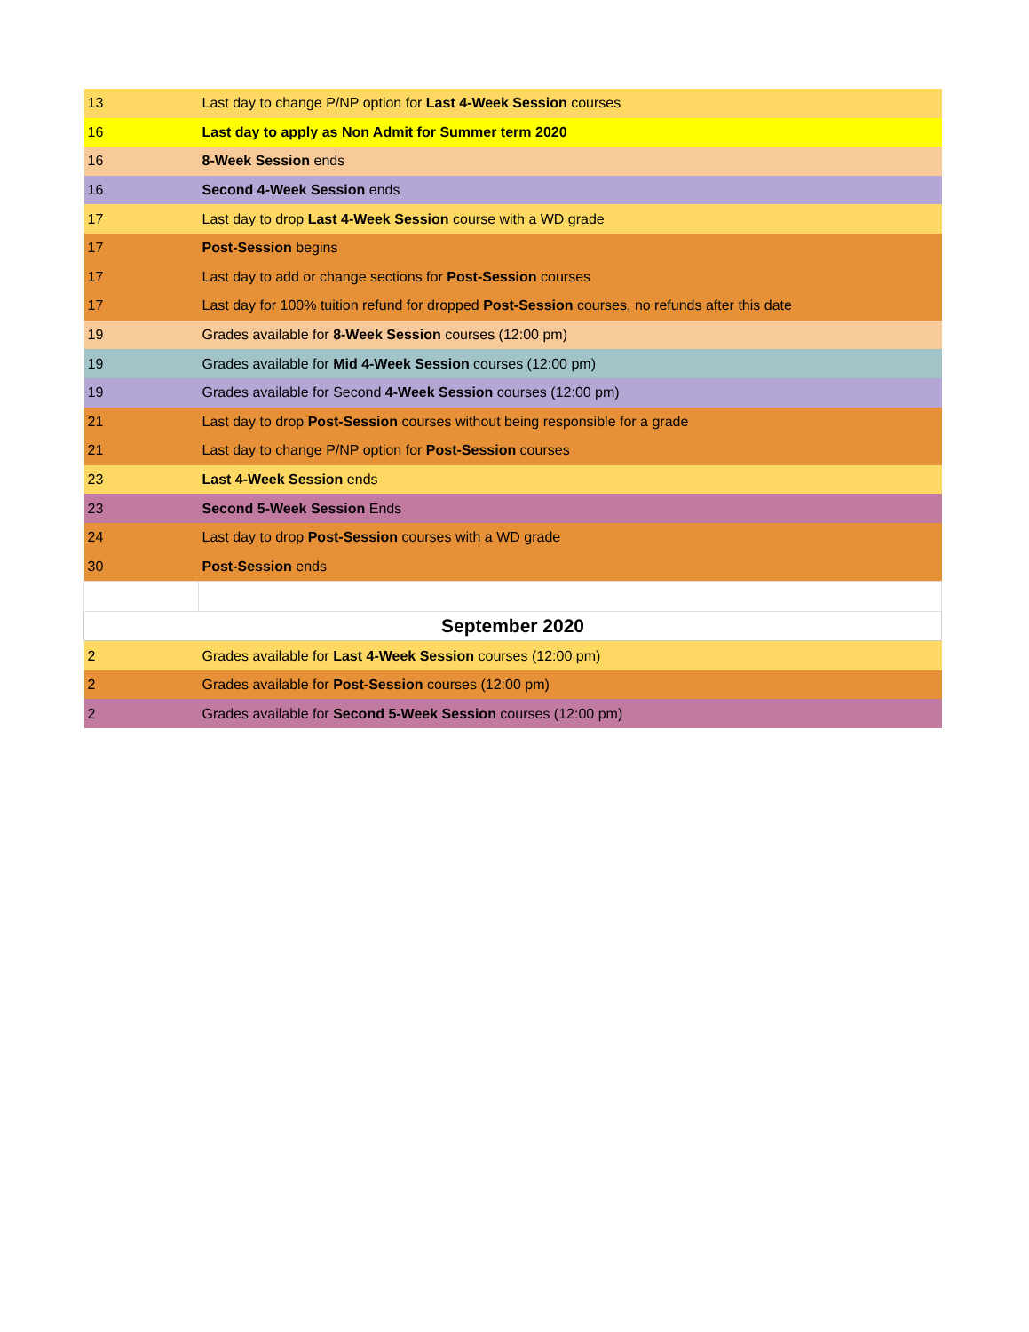| 13 | Last day to change P/NP option for Last 4-Week Session courses |
| 16 | Last day to apply as Non Admit for Summer term 2020 |
| 16 | 8-Week Session ends |
| 16 | Second 4-Week Session ends |
| 17 | Last day to drop Last 4-Week Session course with a WD grade |
| 17 | Post-Session begins |
| 17 | Last day to add or change sections for Post-Session courses |
| 17 | Last day for 100% tuition refund for dropped Post-Session courses, no refunds after this date |
| 19 | Grades available for 8-Week Session courses (12:00 pm) |
| 19 | Grades available for Mid 4-Week Session courses (12:00 pm) |
| 19 | Grades available for Second 4-Week Session courses (12:00 pm) |
| 21 | Last day to drop Post-Session courses without being responsible for a grade |
| 21 | Last day to change P/NP option for Post-Session courses |
| 23 | Last 4-Week Session ends |
| 23 | Second 5-Week Session Ends |
| 24 | Last day to drop Post-Session courses with a WD grade |
| 30 | Post-Session ends |
| September 2020 | |
| 2 | Grades available for Last 4-Week Session courses (12:00 pm) |
| 2 | Grades available for Post-Session courses (12:00 pm) |
| 2 | Grades available for Second 5-Week Session courses (12:00 pm) |